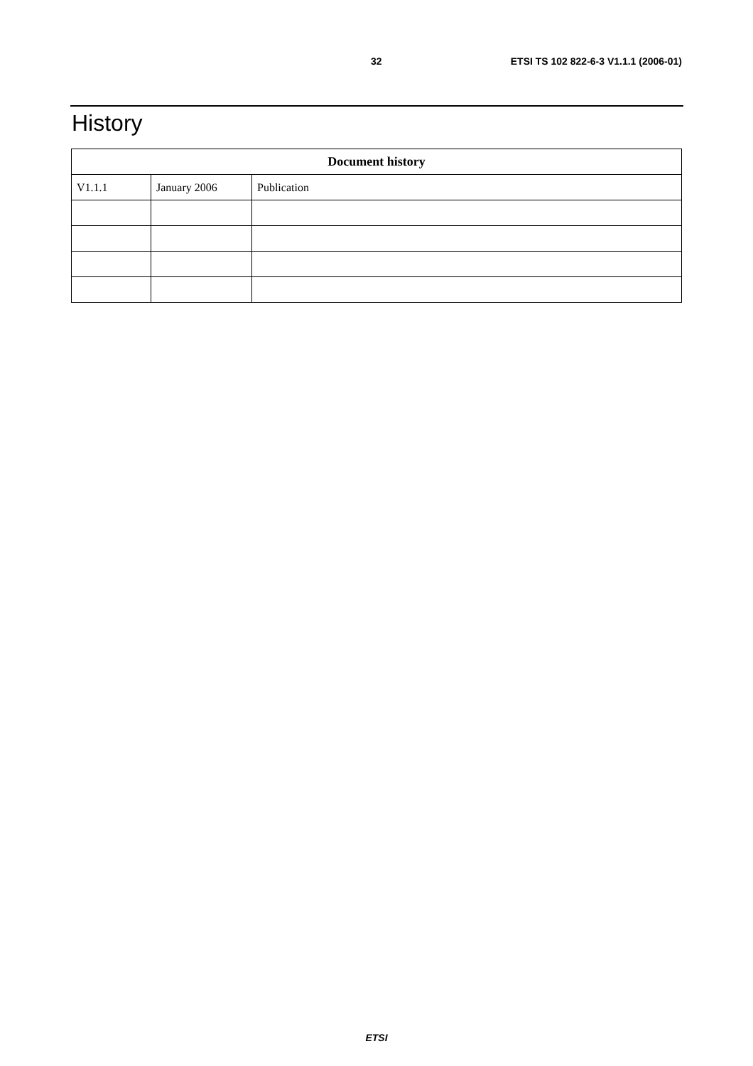32 ETSI TS 102 822-6-3 V1.1.1 (2006-01)
History
| Document history | | |
| --- | --- | --- |
| V1.1.1 | January 2006 | Publication |
ETSI